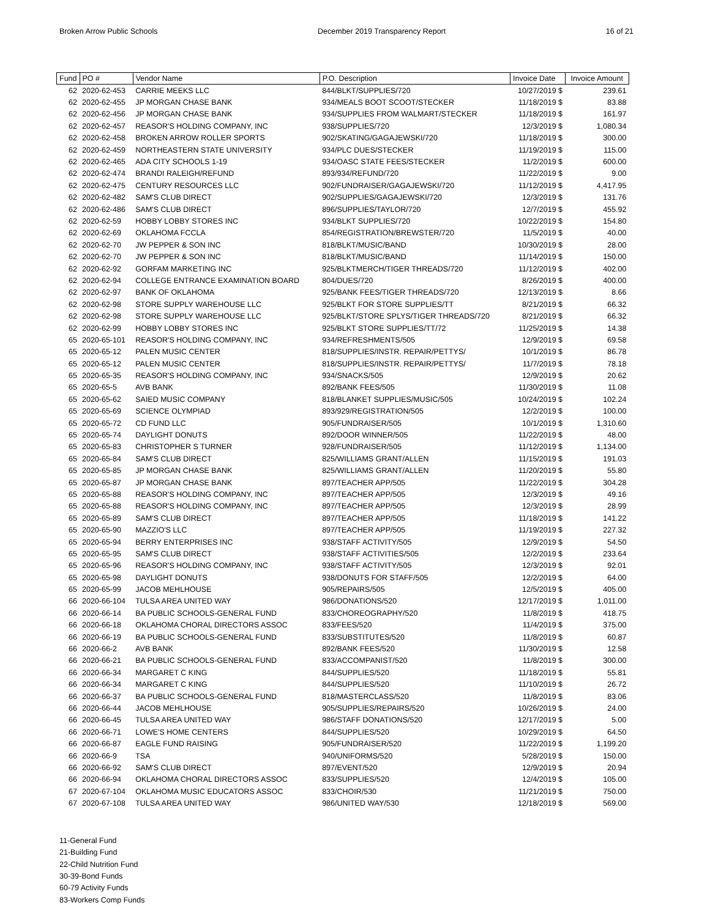Broken Arrow Public Schools December 2019 Transparency Report 16 of 21
| Fund | PO # | Vendor Name | P.O. Description | Invoice Date | Invoice Amount |
| --- | --- | --- | --- | --- | --- |
| 62 | 2020-62-453 | CARRIE MEEKS LLC | 844/BLKT/SUPPLIES/720 | 10/27/2019 $ | 239.61 |
| 62 | 2020-62-455 | JP MORGAN CHASE BANK | 934/MEALS BOOT SCOOT/STECKER | 11/18/2019 $ | 83.88 |
| 62 | 2020-62-456 | JP MORGAN CHASE BANK | 934/SUPPLIES FROM WALMART/STECKER | 11/18/2019 $ | 161.97 |
| 62 | 2020-62-457 | REASOR'S HOLDING COMPANY, INC | 938/SUPPLIES/720 | 12/3/2019 $ | 1,080.34 |
| 62 | 2020-62-458 | BROKEN ARROW ROLLER SPORTS | 902/SKATING/GAGAJEWSKI/720 | 11/18/2019 $ | 300.00 |
| 62 | 2020-62-459 | NORTHEASTERN STATE UNIVERSITY | 934/PLC DUES/STECKER | 11/19/2019 $ | 115.00 |
| 62 | 2020-62-465 | ADA CITY SCHOOLS 1-19 | 934/OASC STATE FEES/STECKER | 11/2/2019 $ | 600.00 |
| 62 | 2020-62-474 | BRANDI RALEIGH/REFUND | 893/934/REFUND/720 | 11/22/2019 $ | 9.00 |
| 62 | 2020-62-475 | CENTURY RESOURCES LLC | 902/FUNDRAISER/GAGAJEWSKI/720 | 11/12/2019 $ | 4,417.95 |
| 62 | 2020-62-482 | SAM'S CLUB DIRECT | 902/SUPPLIES/GAGAJEWSKI/720 | 12/3/2019 $ | 131.76 |
| 62 | 2020-62-486 | SAM'S CLUB DIRECT | 896/SUPPLIES/TAYLOR/720 | 12/7/2019 $ | 455.92 |
| 62 | 2020-62-59 | HOBBY LOBBY STORES INC | 934/BLKT SUPPLIES/720 | 10/22/2019 $ | 154.80 |
| 62 | 2020-62-69 | OKLAHOMA FCCLA | 854/REGISTRATION/BREWSTER/720 | 11/5/2019 $ | 40.00 |
| 62 | 2020-62-70 | JW PEPPER & SON INC | 818/BLKT/MUSIC/BAND | 10/30/2019 $ | 28.00 |
| 62 | 2020-62-70 | JW PEPPER & SON INC | 818/BLKT/MUSIC/BAND | 11/14/2019 $ | 150.00 |
| 62 | 2020-62-92 | GORFAM MARKETING INC | 925/BLKTMERCH/TIGER THREADS/720 | 11/12/2019 $ | 402.00 |
| 62 | 2020-62-94 | COLLEGE ENTRANCE EXAMINATION BOARD | 804/DUES/720 | 8/26/2019 $ | 400.00 |
| 62 | 2020-62-97 | BANK OF OKLAHOMA | 925/BANK FEES/TIGER THREADS/720 | 12/13/2019 $ | 8.66 |
| 62 | 2020-62-98 | STORE SUPPLY WAREHOUSE LLC | 925/BLKT FOR STORE SUPPLIES/TT | 8/21/2019 $ | 66.32 |
| 62 | 2020-62-98 | STORE SUPPLY WAREHOUSE LLC | 925/BLKT/STORE SPLYS/TIGER THREADS/720 | 8/21/2019 $ | 66.32 |
| 62 | 2020-62-99 | HOBBY LOBBY STORES INC | 925/BLKT STORE SUPPLIES/TT/72 | 11/25/2019 $ | 14.38 |
| 65 | 2020-65-101 | REASOR'S HOLDING COMPANY, INC | 934/REFRESHMENTS/505 | 12/9/2019 $ | 69.58 |
| 65 | 2020-65-12 | PALEN MUSIC CENTER | 818/SUPPLIES/INSTR. REPAIR/PETTYS/ | 10/1/2019 $ | 86.78 |
| 65 | 2020-65-12 | PALEN MUSIC CENTER | 818/SUPPLIES/INSTR. REPAIR/PETTYS/ | 11/7/2019 $ | 78.18 |
| 65 | 2020-65-35 | REASOR'S HOLDING COMPANY, INC | 934/SNACKS/505 | 12/9/2019 $ | 20.62 |
| 65 | 2020-65-5 | AVB BANK | 892/BANK FEES/505 | 11/30/2019 $ | 11.08 |
| 65 | 2020-65-62 | SAIED MUSIC COMPANY | 818/BLANKET SUPPLIES/MUSIC/505 | 10/24/2019 $ | 102.24 |
| 65 | 2020-65-69 | SCIENCE OLYMPIAD | 893/929/REGISTRATION/505 | 12/2/2019 $ | 100.00 |
| 65 | 2020-65-72 | CD FUND LLC | 905/FUNDRAISER/505 | 10/1/2019 $ | 1,310.60 |
| 65 | 2020-65-74 | DAYLIGHT DONUTS | 892/DOOR WINNER/505 | 11/22/2019 $ | 48.00 |
| 65 | 2020-65-83 | CHRISTOPHER S TURNER | 928/FUNDRAISER/505 | 11/12/2019 $ | 1,134.00 |
| 65 | 2020-65-84 | SAM'S CLUB DIRECT | 825/WILLIAMS GRANT/ALLEN | 11/15/2019 $ | 191.03 |
| 65 | 2020-65-85 | JP MORGAN CHASE BANK | 825/WILLIAMS GRANT/ALLEN | 11/20/2019 $ | 55.80 |
| 65 | 2020-65-87 | JP MORGAN CHASE BANK | 897/TEACHER APP/505 | 11/22/2019 $ | 304.28 |
| 65 | 2020-65-88 | REASOR'S HOLDING COMPANY, INC | 897/TEACHER APP/505 | 12/3/2019 $ | 49.16 |
| 65 | 2020-65-88 | REASOR'S HOLDING COMPANY, INC | 897/TEACHER APP/505 | 12/3/2019 $ | 28.99 |
| 65 | 2020-65-89 | SAM'S CLUB DIRECT | 897/TEACHER APP/505 | 11/18/2019 $ | 141.22 |
| 65 | 2020-65-90 | MAZZIO'S LLC | 897/TEACHER APP/505 | 11/19/2019 $ | 227.32 |
| 65 | 2020-65-94 | BERRY ENTERPRISES INC | 938/STAFF ACTIVITY/505 | 12/9/2019 $ | 54.50 |
| 65 | 2020-65-95 | SAM'S CLUB DIRECT | 938/STAFF ACTIVITIES/505 | 12/2/2019 $ | 233.64 |
| 65 | 2020-65-96 | REASOR'S HOLDING COMPANY, INC | 938/STAFF ACTIVITY/505 | 12/3/2019 $ | 92.01 |
| 65 | 2020-65-98 | DAYLIGHT DONUTS | 938/DONUTS FOR STAFF/505 | 12/2/2019 $ | 64.00 |
| 65 | 2020-65-99 | JACOB MEHLHOUSE | 905/REPAIRS/505 | 12/5/2019 $ | 405.00 |
| 66 | 2020-66-104 | TULSA AREA UNITED WAY | 986/DONATIONS/520 | 12/17/2019 $ | 1,011.00 |
| 66 | 2020-66-14 | BA PUBLIC SCHOOLS-GENERAL FUND | 833/CHOREOGRAPHY/520 | 11/8/2019 $ | 418.75 |
| 66 | 2020-66-18 | OKLAHOMA CHORAL DIRECTORS ASSOC | 833/FEES/520 | 11/4/2019 $ | 375.00 |
| 66 | 2020-66-19 | BA PUBLIC SCHOOLS-GENERAL FUND | 833/SUBSTITUTES/520 | 11/8/2019 $ | 60.87 |
| 66 | 2020-66-2 | AVB BANK | 892/BANK FEES/520 | 11/30/2019 $ | 12.58 |
| 66 | 2020-66-21 | BA PUBLIC SCHOOLS-GENERAL FUND | 833/ACCOMPANIST/520 | 11/8/2019 $ | 300.00 |
| 66 | 2020-66-34 | MARGARET C KING | 844/SUPPLIES/520 | 11/18/2019 $ | 55.81 |
| 66 | 2020-66-34 | MARGARET C KING | 844/SUPPLIES/520 | 11/10/2019 $ | 26.72 |
| 66 | 2020-66-37 | BA PUBLIC SCHOOLS-GENERAL FUND | 818/MASTERCLASS/520 | 11/8/2019 $ | 83.06 |
| 66 | 2020-66-44 | JACOB MEHLHOUSE | 905/SUPPLIES/REPAIRS/520 | 10/26/2019 $ | 24.00 |
| 66 | 2020-66-45 | TULSA AREA UNITED WAY | 986/STAFF DONATIONS/520 | 12/17/2019 $ | 5.00 |
| 66 | 2020-66-71 | LOWE'S HOME CENTERS | 844/SUPPLIES/520 | 10/29/2019 $ | 64.50 |
| 66 | 2020-66-87 | EAGLE FUND RAISING | 905/FUNDRAISER/520 | 11/22/2019 $ | 1,199.20 |
| 66 | 2020-66-9 | TSA | 940/UNIFORMS/520 | 5/28/2019 $ | 150.00 |
| 66 | 2020-66-92 | SAM'S CLUB DIRECT | 897/EVENT/520 | 12/9/2019 $ | 20.94 |
| 66 | 2020-66-94 | OKLAHOMA CHORAL DIRECTORS ASSOC | 833/SUPPLIES/520 | 12/4/2019 $ | 105.00 |
| 67 | 2020-67-104 | OKLAHOMA MUSIC EDUCATORS ASSOC | 833/CHOIR/530 | 11/21/2019 $ | 750.00 |
| 67 | 2020-67-108 | TULSA AREA UNITED WAY | 986/UNITED WAY/530 | 12/18/2019 $ | 569.00 |
11-General Fund
21-Building Fund
22-Child Nutrition Fund
30-39-Bond Funds
60-79 Activity Funds
83-Workers Comp Funds